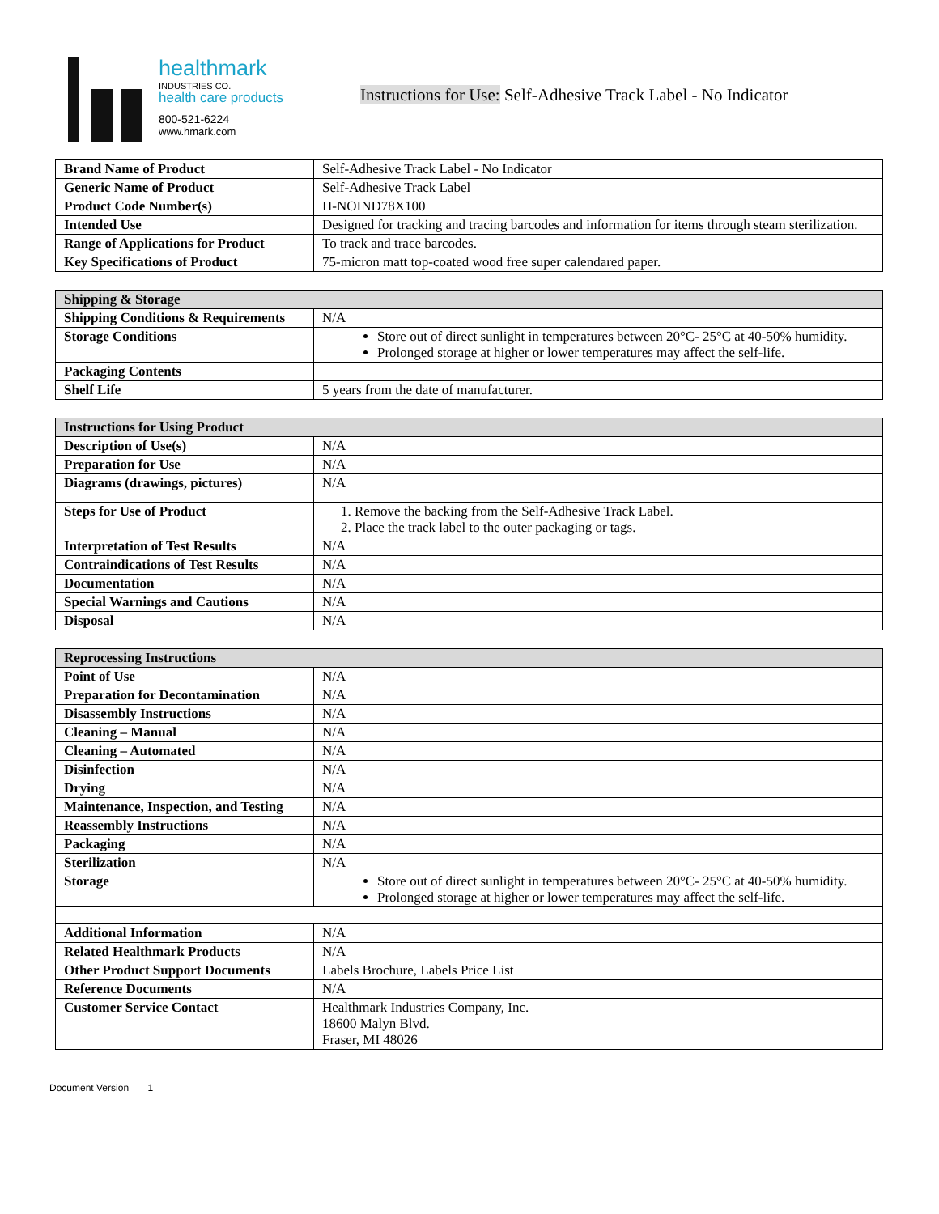healthmark
INDUSTRIES CO.
health care products
800-521-6224
www.hmark.com
Instructions for Use: Self-Adhesive Track Label - No Indicator
| Brand Name of Product | Self-Adhesive Track Label - No Indicator |
| Generic Name of Product | Self-Adhesive Track Label |
| Product Code Number(s) | H-NOIND78X100 |
| Intended Use | Designed for tracking and tracing barcodes and information for items through steam sterilization. |
| Range of Applications for Product | To track and trace barcodes. |
| Key Specifications of Product | 75-micron matt top-coated wood free super calendared paper. |
| Shipping & Storage | |
| --- | --- |
| Shipping Conditions & Requirements | N/A |
| Storage Conditions | Store out of direct sunlight in temperatures between 20°C- 25°C at 40-50% humidity. Prolonged storage at higher or lower temperatures may affect the self-life. |
| Packaging Contents | |
| Shelf Life | 5 years from the date of manufacturer. |
| Instructions for Using Product | |
| --- | --- |
| Description of Use(s) | N/A |
| Preparation for Use | N/A |
| Diagrams (drawings, pictures) | N/A |
| Steps for Use of Product | 1. Remove the backing from the Self-Adhesive Track Label. 2. Place the track label to the outer packaging or tags. |
| Interpretation of Test Results | N/A |
| Contraindications of Test Results | N/A |
| Documentation | N/A |
| Special Warnings and Cautions | N/A |
| Disposal | N/A |
| Reprocessing Instructions | |
| --- | --- |
| Point of Use | N/A |
| Preparation for Decontamination | N/A |
| Disassembly Instructions | N/A |
| Cleaning – Manual | N/A |
| Cleaning – Automated | N/A |
| Disinfection | N/A |
| Drying | N/A |
| Maintenance, Inspection, and Testing | N/A |
| Reassembly Instructions | N/A |
| Packaging | N/A |
| Sterilization | N/A |
| Storage | Store out of direct sunlight in temperatures between 20°C- 25°C at 40-50% humidity. Prolonged storage at higher or lower temperatures may affect the self-life. |
| Additional Information | N/A |
| Related Healthmark Products | N/A |
| Other Product Support Documents | Labels Brochure, Labels Price List |
| Reference Documents | N/A |
| Customer Service Contact | Healthmark Industries Company, Inc. 18600 Malyn Blvd. Fraser, MI 48026 |
Document Version 1